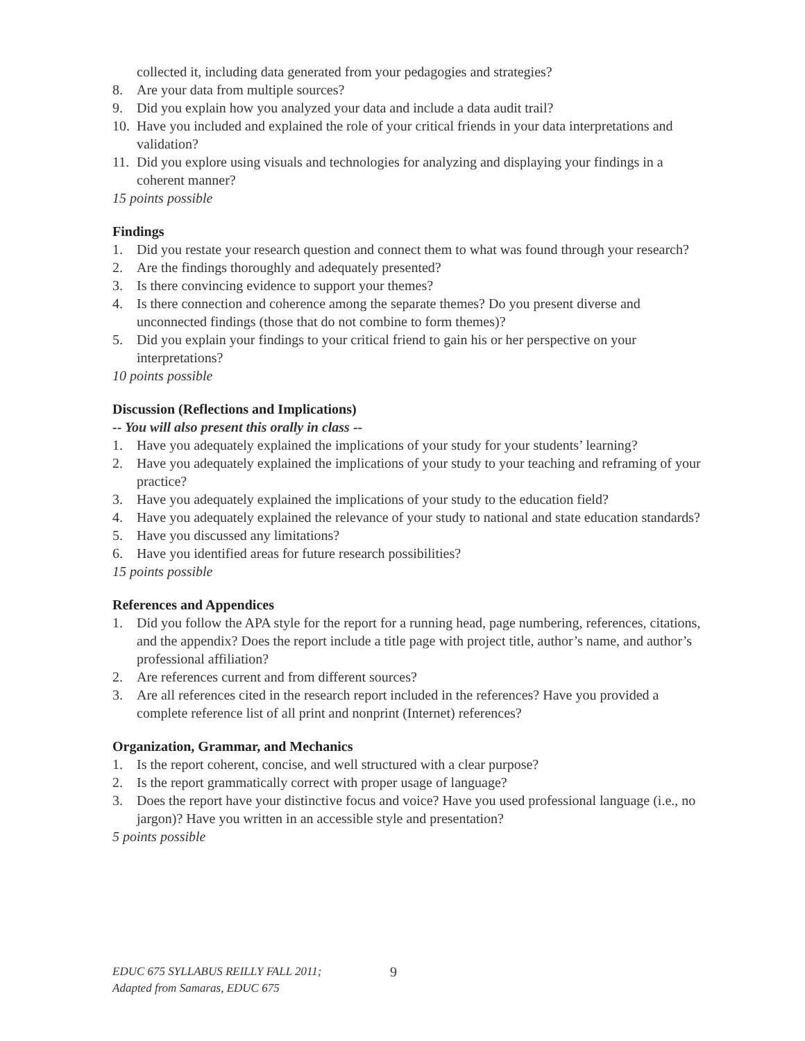collected it, including data generated from your pedagogies and strategies?
8. Are your data from multiple sources?
9. Did you explain how you analyzed your data and include a data audit trail?
10. Have you included and explained the role of your critical friends in your data interpretations and validation?
11. Did you explore using visuals and technologies for analyzing and displaying your findings in a coherent manner?
15 points possible
Findings
1. Did you restate your research question and connect them to what was found through your research?
2. Are the findings thoroughly and adequately presented?
3. Is there convincing evidence to support your themes?
4. Is there connection and coherence among the separate themes? Do you present diverse and unconnected findings (those that do not combine to form themes)?
5. Did you explain your findings to your critical friend to gain his or her perspective on your interpretations?
10 points possible
Discussion (Reflections and Implications)
-- You will also present this orally in class --
1. Have you adequately explained the implications of your study for your students’ learning?
2. Have you adequately explained the implications of your study to your teaching and reframing of your practice?
3. Have you adequately explained the implications of your study to the education field?
4. Have you adequately explained the relevance of your study to national and state education standards?
5. Have you discussed any limitations?
6. Have you identified areas for future research possibilities?
15 points possible
References and Appendices
1. Did you follow the APA style for the report for a running head, page numbering, references, citations, and the appendix? Does the report include a title page with project title, author’s name, and author’s professional affiliation?
2. Are references current and from different sources?
3. Are all references cited in the research report included in the references? Have you provided a complete reference list of all print and nonprint (Internet) references?
Organization, Grammar, and Mechanics
1. Is the report coherent, concise, and well structured with a clear purpose?
2. Is the report grammatically correct with proper usage of language?
3. Does the report have your distinctive focus and voice? Have you used professional language (i.e., no jargon)? Have you written in an accessible style and presentation?
5 points possible
EDUC 675 SYLLABUS REILLY FALL 2011;
Adapted from Samaras, EDUC 675
9